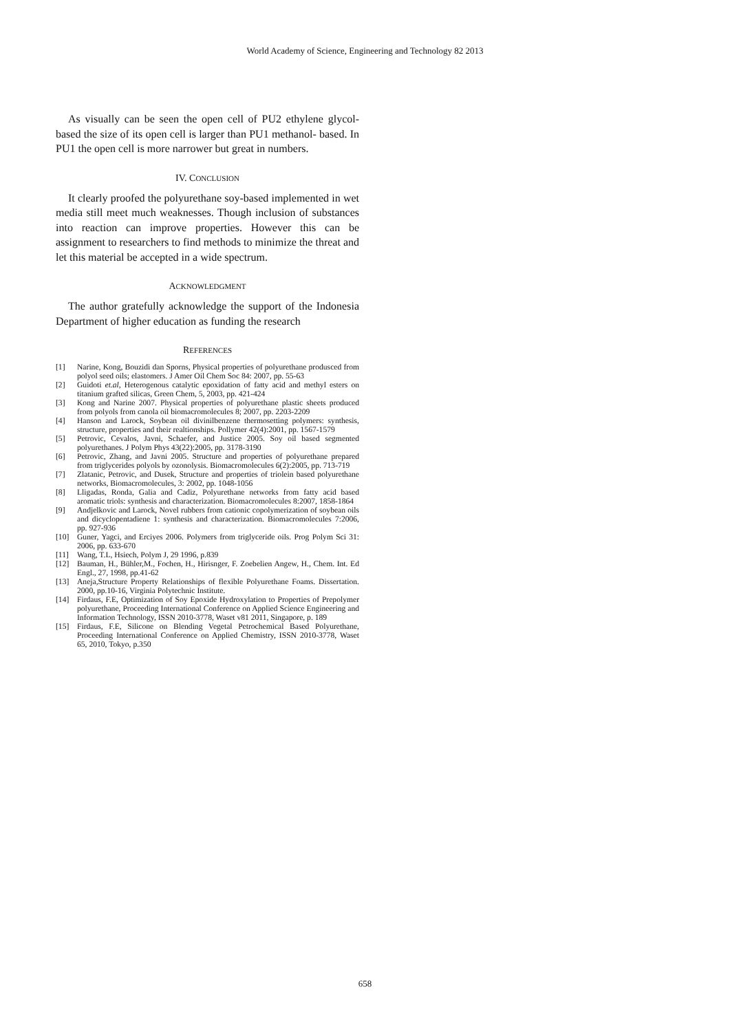World Academy of Science, Engineering and Technology 82 2013
As visually can be seen the open cell of PU2 ethylene glycol-based the size of its open cell is larger than PU1 methanol- based. In PU1 the open cell is more narrower but great in numbers.
IV. CONCLUSION
It clearly proofed the polyurethane soy-based implemented in wet media still meet much weaknesses. Though inclusion of substances into reaction can improve properties. However this can be assignment to researchers to find methods to minimize the threat and let this material be accepted in a wide spectrum.
ACKNOWLEDGMENT
The author gratefully acknowledge the support of the Indonesia Department of higher education as funding the research
REFERENCES
| [1] | Narine, Kong, Bouzidi dan Sporns, Physical properties of polyurethane produsced from polyol seed oils; elastomers. J Amer Oil Chem Soc 84: 2007, pp. 55-63 |
| [2] | Guidoti et.al , Heterogenous catalytic epoxidation of fatty acid and methyl esters on titanium grafted silicas, Green Chem, 5, 2003, pp. 421-424 |
| [3] | Kong and Narine 2007. Physical properties of polyurethane plastic sheets produced from polyols from canola oil biomacromolecules 8; 2007, pp. 2203-2209 |
| [4] | Hanson and Larock, Soybean oil divinilbenzene thermosetting polymers: synthesis, structure, properties and their realtionships. Pollymer 42(4):2001, pp. 1567-1579 |
| [5] | Petrovic, Cevalos, Javni, Schaefer, and Justice 2005. Soy oil based segmented polyurethanes. J Polym Phys 43(22):2005, pp. 3178-3190 |
| [6] | Petrovic, Zhang, and Javni 2005. Structure and properties of polyurethane prepared from triglycerides polyols by ozonolysis. Biomacromolecules 6(2):2005, pp. 713-719 |
| [7] | Zlatanic, Petrovic, and Dusek, Structure and properties of triolein based polyurethane networks, Biomacromolecules, 3: 2002, pp. 1048-1056 |
| [8] | Lligadas, Ronda, Galia and Cadiz, Polyurethane networks from fatty acid based aromatic triols: synthesis and characterization. Biomacromolecules 8:2007, 1858-1864 |
| [9] | Andjelkovic and Larock, Novel rubbers from cationic copolymerization of soybean oils and dicyclopentadiene 1: synthesis and characterization. Biomacromolecules 7:2006, pp. 927-936 |
| [10] | Guner, Yagci, and Erciyes 2006. Polymers from triglyceride oils. Prog Polym Sci 31: 2006, pp. 633-670 |
| [11] | Wang, T.L, Hsiech, Polym J, 29 1996, p.839 |
| [12] | Bauman, H., Bühler,M., Fochen, H., Hirisnger, F. Zoebelien Angew, H., Chem. Int. Ed Engl., 27, 1998, pp.41-62 |
| [13] | Aneja,Structure Property Relationships of flexible Polyurethane Foams. Dissertation. 2000, pp.10-16, Virginia Polytechnic Institute. |
| [14] | Firdaus, F.E, Optimization of Soy Epoxide Hydroxylation to Properties of Prepolymer polyurethane, Proceeding International Conference on Applied Science Engineering and Information Technology, ISSN 2010-3778, Waset v81 2011, Singapore, p. 189 |
| [15] | Firdaus, F.E, Silicone on Blending Vegetal Petrochemical Based Polyurethane, Proceeding International Conference on Applied Chemistry, ISSN 2010-3778, Waset 65, 2010, Tokyo, p.350 |
658